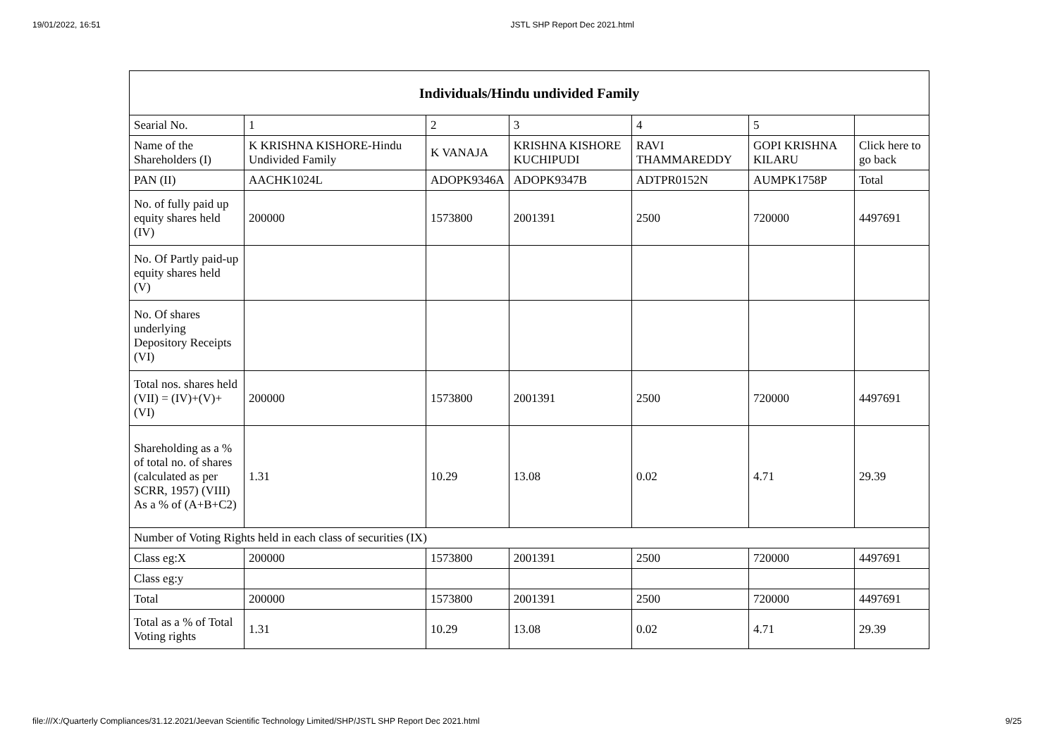19/01/2022, 16:51 JSTL SHP Report Dec 2021.html
| Individuals/Hindu undivided Family | | | | | | |
| --- | --- | --- | --- | --- | --- | --- |
| Searial No. | 1 | 2 | 3 | 4 | 5 | |
| Name of the Shareholders (I) | K KRISHNA KISHORE-Hindu Undivided Family | K VANAJA | KRISHNA KISHORE KUCHIPUDI | RAVI THAMMAREDDY | GOPI KRISHNA KILARU | Click here to go back |
| PAN (II) | AACHK1024L | ADOPK9346A | ADOPK9347B | ADTPR0152N | AUMPK1758P | Total |
| No. of fully paid up equity shares held (IV) | 200000 | 1573800 | 2001391 | 2500 | 720000 | 4497691 |
| No. Of Partly paid-up equity shares held (V) | | | | | | |
| No. Of shares underlying Depository Receipts (VI) | | | | | | |
| Total nos. shares held (VII) = (IV)+(V)+ (VI) | 200000 | 1573800 | 2001391 | 2500 | 720000 | 4497691 |
| Shareholding as a % of total no. of shares (calculated as per SCRR, 1957) (VIII) As a % of (A+B+C2) | 1.31 | 10.29 | 13.08 | 0.02 | 4.71 | 29.39 |
| Number of Voting Rights held in each class of securities (IX) | | | | | | |
| Class eg:X | 200000 | 1573800 | 2001391 | 2500 | 720000 | 4497691 |
| Class eg:y | | | | | | |
| Total | 200000 | 1573800 | 2001391 | 2500 | 720000 | 4497691 |
| Total as a % of Total Voting rights | 1.31 | 10.29 | 13.08 | 0.02 | 4.71 | 29.39 |
file:///X:/Quarterly Compliances/31.12.2021/Jeevan Scientific Technology Limited/SHP/JSTL SHP Report Dec 2021.html 9/25